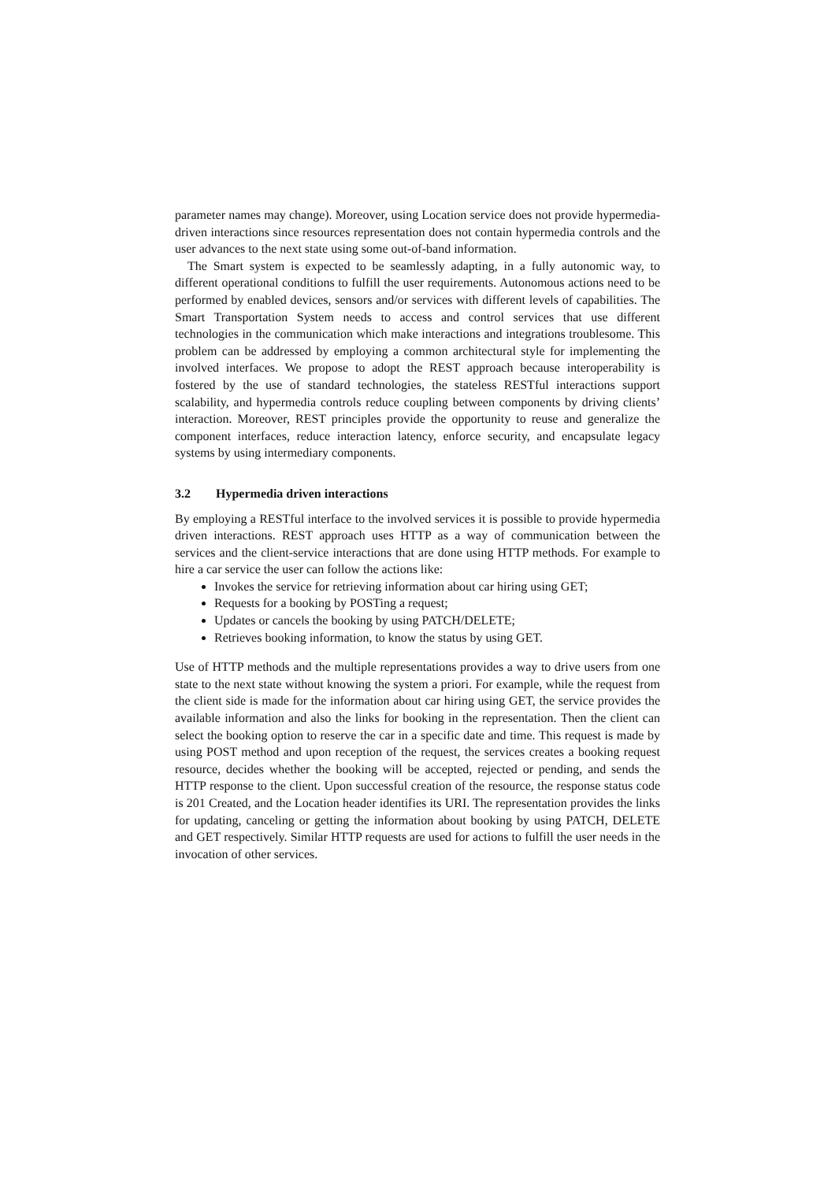parameter names may change). Moreover, using Location service does not provide hypermedia-driven interactions since resources representation does not contain hypermedia controls and the user advances to the next state using some out-of-band information.
The Smart system is expected to be seamlessly adapting, in a fully autonomic way, to different operational conditions to fulfill the user requirements. Autonomous actions need to be performed by enabled devices, sensors and/or services with different levels of capabilities. The Smart Transportation System needs to access and control services that use different technologies in the communication which make interactions and integrations troublesome. This problem can be addressed by employing a common architectural style for implementing the involved interfaces. We propose to adopt the REST approach because interoperability is fostered by the use of standard technologies, the stateless RESTful interactions support scalability, and hypermedia controls reduce coupling between components by driving clients’ interaction. Moreover, REST principles provide the opportunity to reuse and generalize the component interfaces, reduce interaction latency, enforce security, and encapsulate legacy systems by using intermediary components.
3.2 Hypermedia driven interactions
By employing a RESTful interface to the involved services it is possible to provide hypermedia driven interactions. REST approach uses HTTP as a way of communication between the services and the client-service interactions that are done using HTTP methods. For example to hire a car service the user can follow the actions like:
Invokes the service for retrieving information about car hiring using GET;
Requests for a booking by POSTing a request;
Updates or cancels the booking by using PATCH/DELETE;
Retrieves booking information, to know the status by using GET.
Use of HTTP methods and the multiple representations provides a way to drive users from one state to the next state without knowing the system a priori. For example, while the request from the client side is made for the information about car hiring using GET, the service provides the available information and also the links for booking in the representation. Then the client can select the booking option to reserve the car in a specific date and time. This request is made by using POST method and upon reception of the request, the services creates a booking request resource, decides whether the booking will be accepted, rejected or pending, and sends the HTTP response to the client. Upon successful creation of the resource, the response status code is 201 Created, and the Location header identifies its URI. The representation provides the links for updating, canceling or getting the information about booking by using PATCH, DELETE and GET respectively. Similar HTTP requests are used for actions to fulfill the user needs in the invocation of other services.